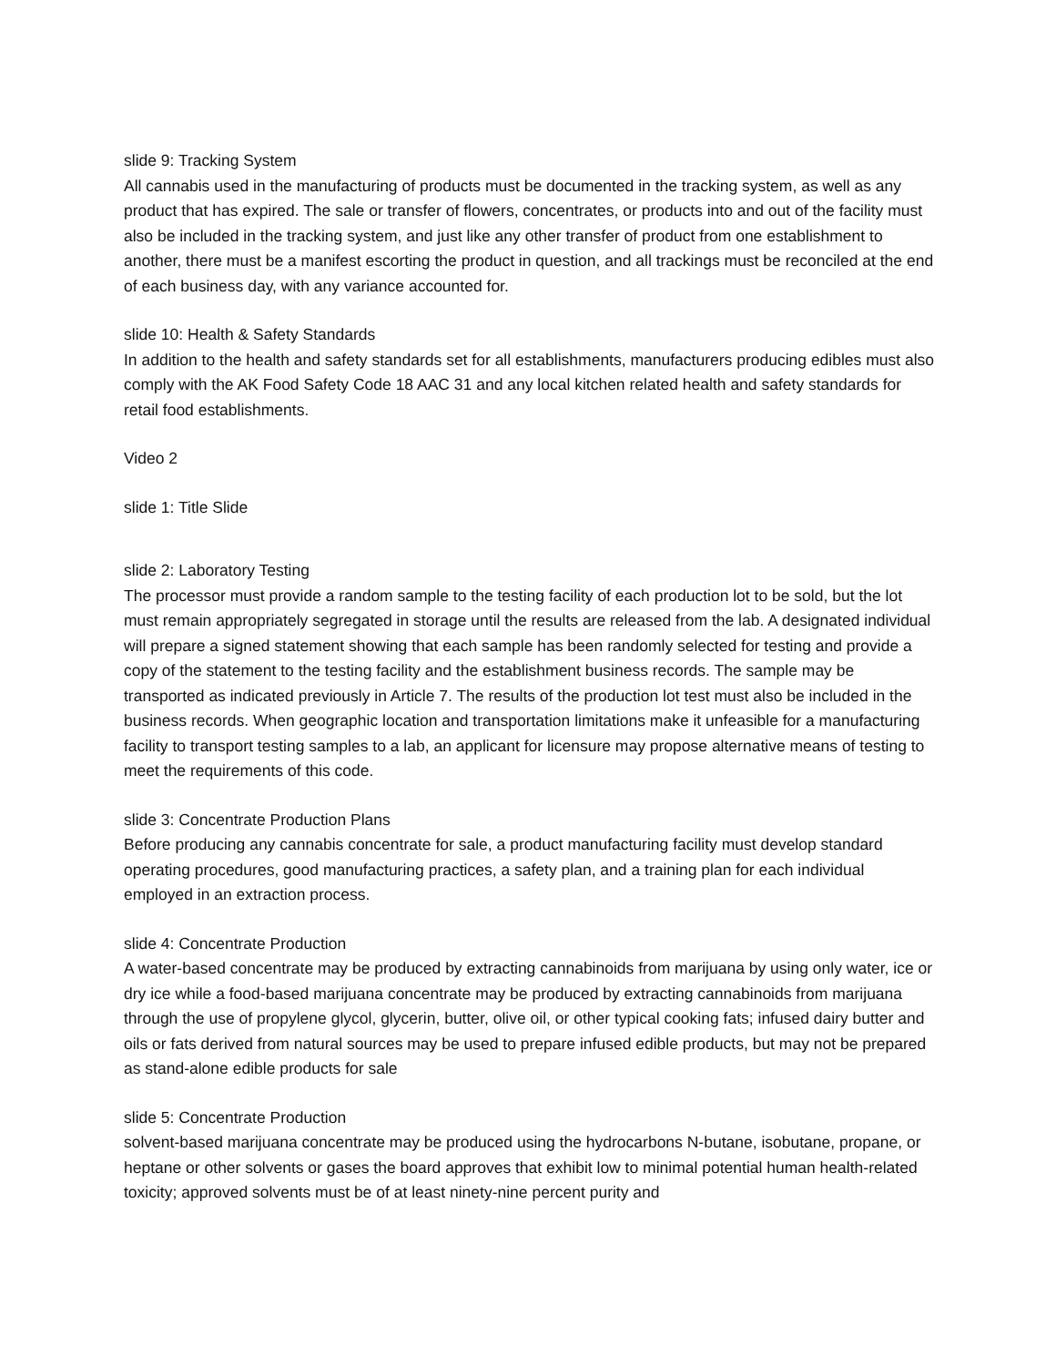slide 9: Tracking System
All cannabis used in the manufacturing of products must be documented in the tracking system, as well as any product that has expired. The sale or transfer of flowers, concentrates, or products into and out of the facility must also be included in the tracking system, and just like any other transfer of product from one establishment to another, there must be a manifest escorting the product in question, and all trackings must be reconciled at the end of each business day, with any variance accounted for.
slide 10: Health & Safety Standards
In addition to the health and safety standards set for all establishments, manufacturers producing edibles must also comply with the AK Food Safety Code 18 AAC 31 and any local kitchen related health and safety standards for retail food establishments.
Video 2
slide 1: Title Slide
slide 2: Laboratory Testing
The processor must provide a random sample to the testing facility of each production lot to be sold, but the lot must remain appropriately segregated in storage until the results are released from the lab. A designated individual will prepare a signed statement showing that each sample has been randomly selected for testing and provide a copy of the statement to the testing facility and the establishment business records. The sample may be transported as indicated previously in Article 7. The results of the production lot test must also be included in the business records. When geographic location and transportation limitations make it unfeasible for a manufacturing facility to transport testing samples to a lab, an applicant for licensure may propose alternative means of testing to meet the requirements of this code.
slide 3: Concentrate Production Plans
Before producing any cannabis concentrate for sale, a product manufacturing facility must develop standard operating procedures, good manufacturing practices, a safety plan, and a training plan for each individual employed in an extraction process.
slide 4: Concentrate Production
A water-based concentrate may be produced by extracting cannabinoids from marijuana by using only water, ice or dry ice while a food-based marijuana concentrate may be produced by extracting cannabinoids from marijuana through the use of propylene glycol, glycerin, butter, olive oil, or other typical cooking fats; infused dairy butter and oils or fats derived from natural sources may be used to prepare infused edible products, but may not be prepared as stand-alone edible products for sale
slide 5: Concentrate Production
solvent-based marijuana concentrate may be produced using the hydrocarbons N-butane, isobutane, propane, or heptane or other solvents or gases the board approves that exhibit low to minimal potential human health-related toxicity; approved solvents must be of at least ninety-nine percent purity and